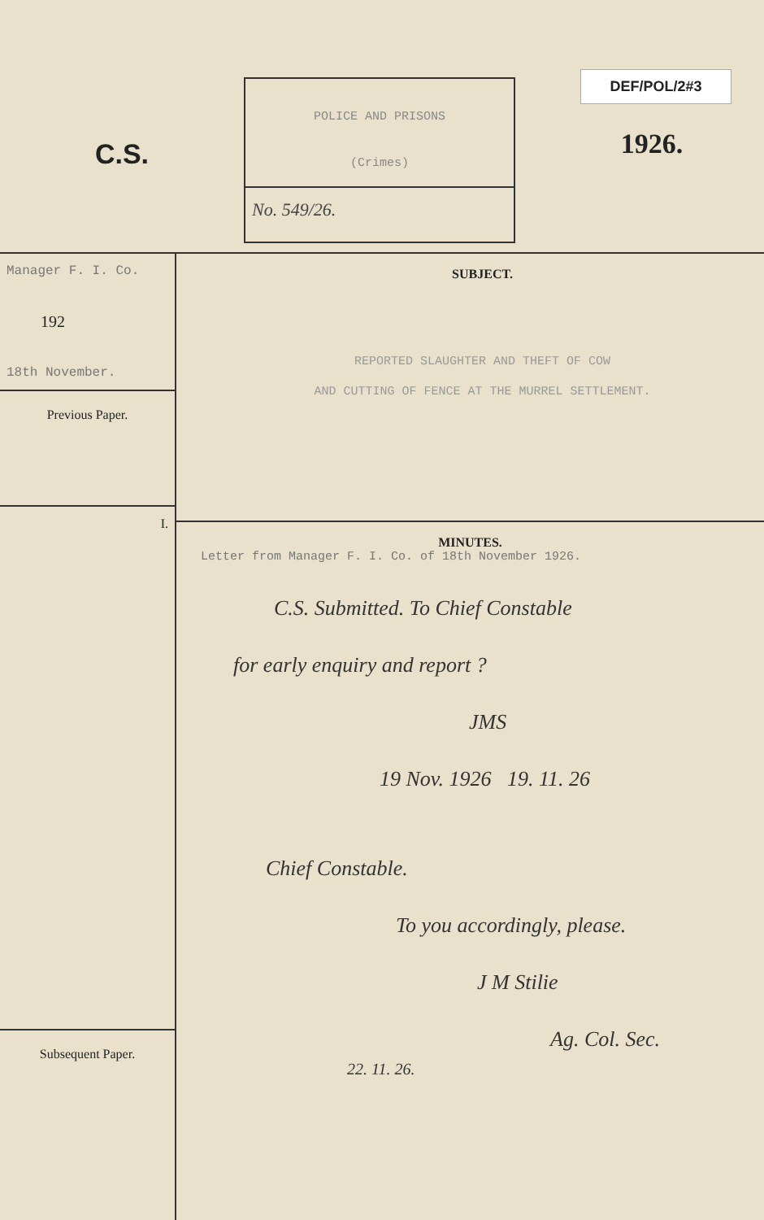C.S.
POLICE AND PRISONS
(Crimes)
No. 549/26.
DEF/POL/2#3
1926.
Manager F. I. Co.
192
18th November.
Previous Paper.
I.
Subsequent Paper.
SUBJECT.
REPORTED SLAUGHTER AND THEFT OF COW
AND CUTTING OF FENCE AT THE MURREL SETTLEMENT.
MINUTES.
Letter from Manager F. I. Co. of 18th November 1926.
C.S. Submitted. To Chief Constable
for early enquiry and report ?
JMS
19 Nov. 1926 19. 11. 26
Chief Constable.
To you accordingly, please.
J M Stilie
Ag. Col. Sec.
22. 11. 26.